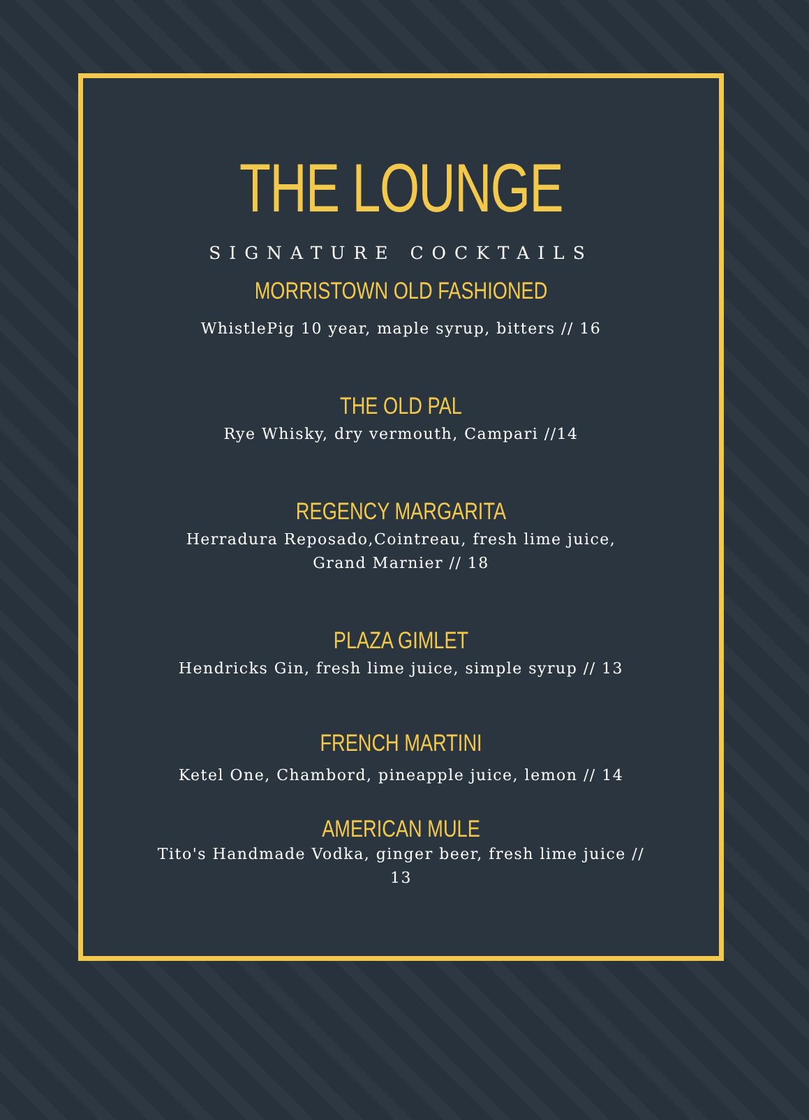THE LOUNGE
SIGNATURE COCKTAILS
MORRISTOWN OLD FASHIONED
WhistlePig 10 year, maple syrup, bitters // 16
THE OLD PAL
Rye Whisky, dry vermouth, Campari //14
REGENCY MARGARITA
Herradura Reposado,Cointreau, fresh lime juice, Grand Marnier // 18
PLAZA GIMLET
Hendricks Gin, fresh lime juice, simple syrup // 13
FRENCH MARTINI
Ketel One, Chambord, pineapple juice, lemon // 14
AMERICAN MULE
Tito's Handmade Vodka, ginger beer, fresh lime juice // 13